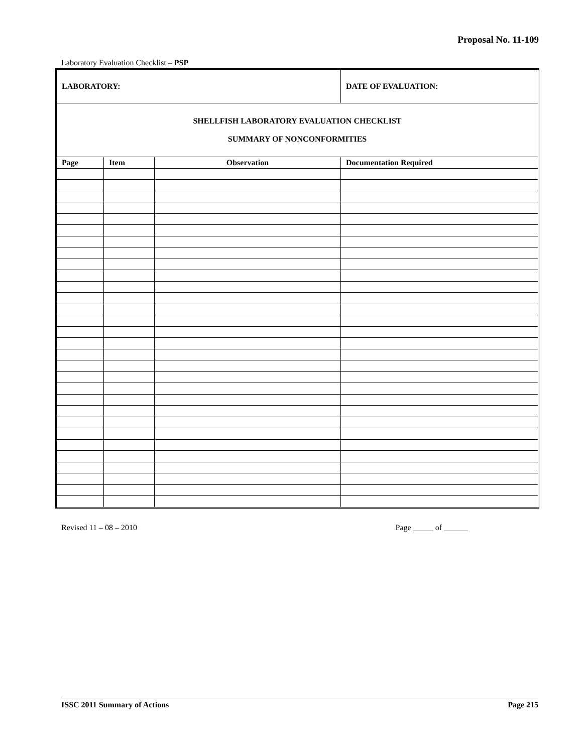Proposal No. 11-109
Laboratory Evaluation Checklist – PSP
| LABORATORY: | | | DATE OF EVALUATION: |
| SHELLFISH LABORATORY EVALUATION CHECKLIST SUMMARY OF NONCONFORMITIES | | | |
| Page | Item | Observation | Documentation Required |
Revised 11 – 08 – 2010 Page _____ of ______
ISSC 2011 Summary of Actions Page 215